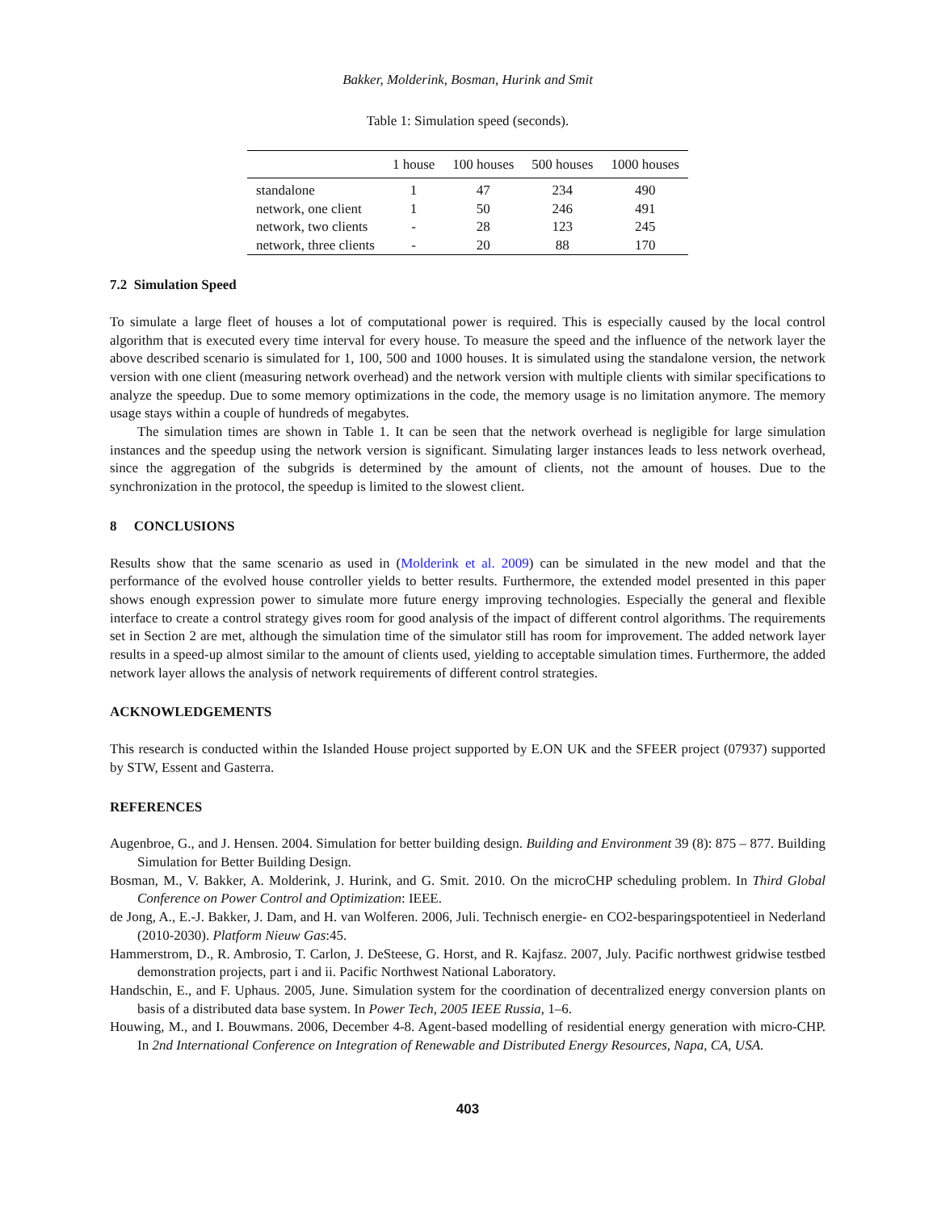Bakker, Molderink, Bosman, Hurink and Smit
Table 1: Simulation speed (seconds).
| | 1 house | 100 houses | 500 houses | 1000 houses |
| --- | --- | --- | --- | --- |
| standalone | 1 | 47 | 234 | 490 |
| network, one client | 1 | 50 | 246 | 491 |
| network, two clients | - | 28 | 123 | 245 |
| network, three clients | - | 20 | 88 | 170 |
7.2 Simulation Speed
To simulate a large fleet of houses a lot of computational power is required. This is especially caused by the local control algorithm that is executed every time interval for every house. To measure the speed and the influence of the network layer the above described scenario is simulated for 1, 100, 500 and 1000 houses. It is simulated using the standalone version, the network version with one client (measuring network overhead) and the network version with multiple clients with similar specifications to analyze the speedup. Due to some memory optimizations in the code, the memory usage is no limitation anymore. The memory usage stays within a couple of hundreds of megabytes.
The simulation times are shown in Table 1. It can be seen that the network overhead is negligible for large simulation instances and the speedup using the network version is significant. Simulating larger instances leads to less network overhead, since the aggregation of the subgrids is determined by the amount of clients, not the amount of houses. Due to the synchronization in the protocol, the speedup is limited to the slowest client.
8 CONCLUSIONS
Results show that the same scenario as used in (Molderink et al. 2009) can be simulated in the new model and that the performance of the evolved house controller yields to better results. Furthermore, the extended model presented in this paper shows enough expression power to simulate more future energy improving technologies. Especially the general and flexible interface to create a control strategy gives room for good analysis of the impact of different control algorithms. The requirements set in Section 2 are met, although the simulation time of the simulator still has room for improvement. The added network layer results in a speed-up almost similar to the amount of clients used, yielding to acceptable simulation times. Furthermore, the added network layer allows the analysis of network requirements of different control strategies.
ACKNOWLEDGEMENTS
This research is conducted within the Islanded House project supported by E.ON UK and the SFEER project (07937) supported by STW, Essent and Gasterra.
REFERENCES
Augenbroe, G., and J. Hensen. 2004. Simulation for better building design. Building and Environment 39 (8): 875 – 877. Building Simulation for Better Building Design.
Bosman, M., V. Bakker, A. Molderink, J. Hurink, and G. Smit. 2010. On the microCHP scheduling problem. In Third Global Conference on Power Control and Optimization: IEEE.
de Jong, A., E.-J. Bakker, J. Dam, and H. van Wolferen. 2006, Juli. Technisch energie- en CO2-besparingspotentieel in Nederland (2010-2030). Platform Nieuw Gas:45.
Hammerstrom, D., R. Ambrosio, T. Carlon, J. DeSteese, G. Horst, and R. Kajfasz. 2007, July. Pacific northwest gridwise testbed demonstration projects, part i and ii. Pacific Northwest National Laboratory.
Handschin, E., and F. Uphaus. 2005, June. Simulation system for the coordination of decentralized energy conversion plants on basis of a distributed data base system. In Power Tech, 2005 IEEE Russia, 1–6.
Houwing, M., and I. Bouwmans. 2006, December 4-8. Agent-based modelling of residential energy generation with micro-CHP. In 2nd International Conference on Integration of Renewable and Distributed Energy Resources, Napa, CA, USA.
403